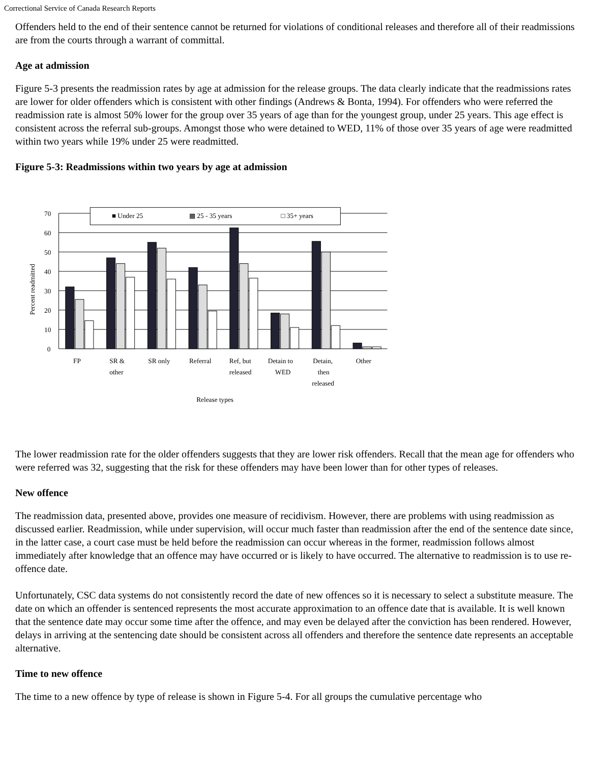Correctional Service of Canada Research Reports
Offenders held to the end of their sentence cannot be returned for violations of conditional releases and therefore all of their readmissions are from the courts through a warrant of committal.
Age at admission
Figure 5-3 presents the readmission rates by age at admission for the release groups. The data clearly indicate that the readmissions rates are lower for older offenders which is consistent with other findings (Andrews & Bonta, 1994). For offenders who were referred the readmission rate is almost 50% lower for the group over 35 years of age than for the youngest group, under 25 years. This age effect is consistent across the referral sub-groups. Amongst those who were detained to WED, 11% of those over 35 years of age were readmitted within two years while 19% under 25 were readmitted.
Figure 5-3: Readmissions within two years by age at admission
70
60
50
40
30
20
10
0
Percent readmitted
■ Under 25
▩ 25 - 35 years
□ 35+ years
FP
SR &
other
SR only
Referral
Ref, but
released
Detain to
WED
Detain,
then
released
Other
Release types
The lower readmission rate for the older offenders suggests that they are lower risk offenders. Recall that the mean age for offenders who were referred was 32, suggesting that the risk for these offenders may have been lower than for other types of releases.
New offence
The readmission data, presented above, provides one measure of recidivism. However, there are problems with using readmission as discussed earlier. Readmission, while under supervision, will occur much faster than readmission after the end of the sentence date since, in the latter case, a court case must be held before the readmission can occur whereas in the former, readmission follows almost immediately after knowledge that an offence may have occurred or is likely to have occurred. The alternative to readmission is to use re-offence date.
Unfortunately, CSC data systems do not consistently record the date of new offences so it is necessary to select a substitute measure. The date on which an offender is sentenced represents the most accurate approximation to an offence date that is available. It is well known that the sentence date may occur some time after the offence, and may even be delayed after the conviction has been rendered. However, delays in arriving at the sentencing date should be consistent across all offenders and therefore the sentence date represents an acceptable alternative.
Time to new offence
The time to a new offence by type of release is shown in Figure 5-4. For all groups the cumulative percentage who